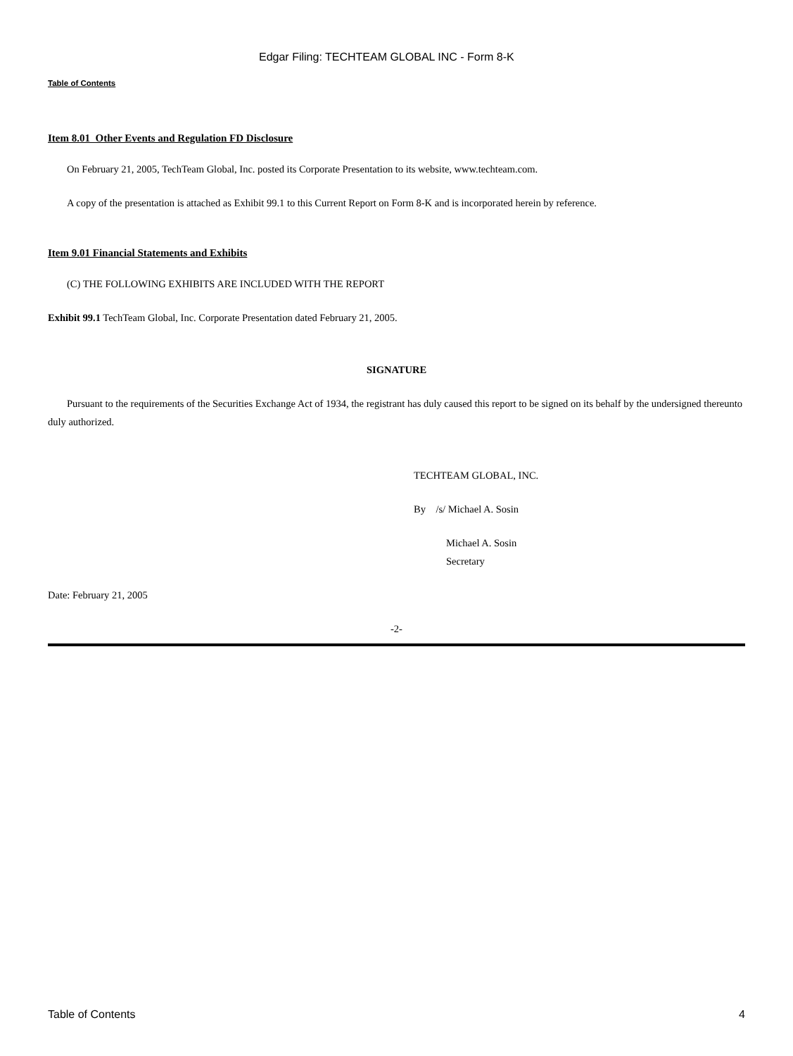Edgar Filing: TECHTEAM GLOBAL INC - Form 8-K
Table of Contents
Item 8.01 Other Events and Regulation FD Disclosure
On February 21, 2005, TechTeam Global, Inc. posted its Corporate Presentation to its website, www.techteam.com.
A copy of the presentation is attached as Exhibit 99.1 to this Current Report on Form 8-K and is incorporated herein by reference.
Item 9.01 Financial Statements and Exhibits
(C) THE FOLLOWING EXHIBITS ARE INCLUDED WITH THE REPORT
Exhibit 99.1 TechTeam Global, Inc. Corporate Presentation dated February 21, 2005.
SIGNATURE
Pursuant to the requirements of the Securities Exchange Act of 1934, the registrant has duly caused this report to be signed on its behalf by the undersigned thereunto duly authorized.
TECHTEAM GLOBAL, INC.
By /s/ Michael A. Sosin
Michael A. Sosin
Secretary
Date: February 21, 2005
-2-
Table of Contents 4